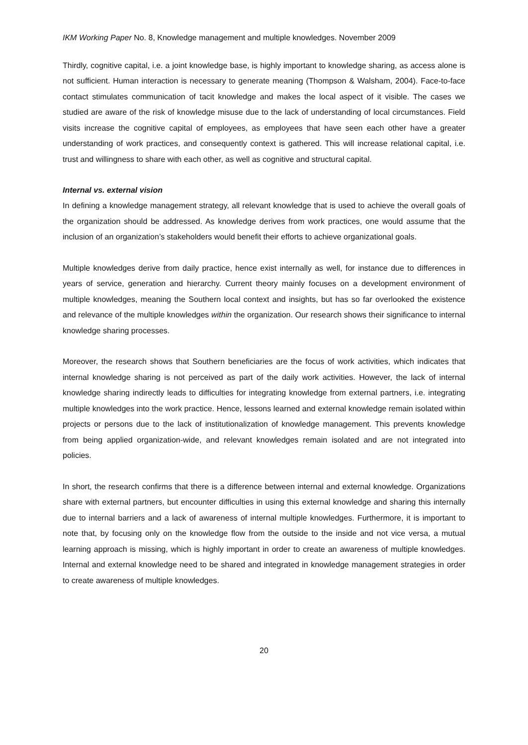IKM Working Paper No. 8, Knowledge management and multiple knowledges. November 2009
Thirdly, cognitive capital, i.e. a joint knowledge base, is highly important to knowledge sharing, as access alone is not sufficient. Human interaction is necessary to generate meaning (Thompson & Walsham, 2004). Face-to-face contact stimulates communication of tacit knowledge and makes the local aspect of it visible. The cases we studied are aware of the risk of knowledge misuse due to the lack of understanding of local circumstances. Field visits increase the cognitive capital of employees, as employees that have seen each other have a greater understanding of work practices, and consequently context is gathered. This will increase relational capital, i.e. trust and willingness to share with each other, as well as cognitive and structural capital.
Internal vs. external vision
In defining a knowledge management strategy, all relevant knowledge that is used to achieve the overall goals of the organization should be addressed. As knowledge derives from work practices, one would assume that the inclusion of an organization’s stakeholders would benefit their efforts to achieve organizational goals.
Multiple knowledges derive from daily practice, hence exist internally as well, for instance due to differences in years of service, generation and hierarchy. Current theory mainly focuses on a development environment of multiple knowledges, meaning the Southern local context and insights, but has so far overlooked the existence and relevance of the multiple knowledges within the organization. Our research shows their significance to internal knowledge sharing processes.
Moreover, the research shows that Southern beneficiaries are the focus of work activities, which indicates that internal knowledge sharing is not perceived as part of the daily work activities. However, the lack of internal knowledge sharing indirectly leads to difficulties for integrating knowledge from external partners, i.e. integrating multiple knowledges into the work practice. Hence, lessons learned and external knowledge remain isolated within projects or persons due to the lack of institutionalization of knowledge management. This prevents knowledge from being applied organization-wide, and relevant knowledges remain isolated and are not integrated into policies.
In short, the research confirms that there is a difference between internal and external knowledge. Organizations share with external partners, but encounter difficulties in using this external knowledge and sharing this internally due to internal barriers and a lack of awareness of internal multiple knowledges. Furthermore, it is important to note that, by focusing only on the knowledge flow from the outside to the inside and not vice versa, a mutual learning approach is missing, which is highly important in order to create an awareness of multiple knowledges. Internal and external knowledge need to be shared and integrated in knowledge management strategies in order to create awareness of multiple knowledges.
20